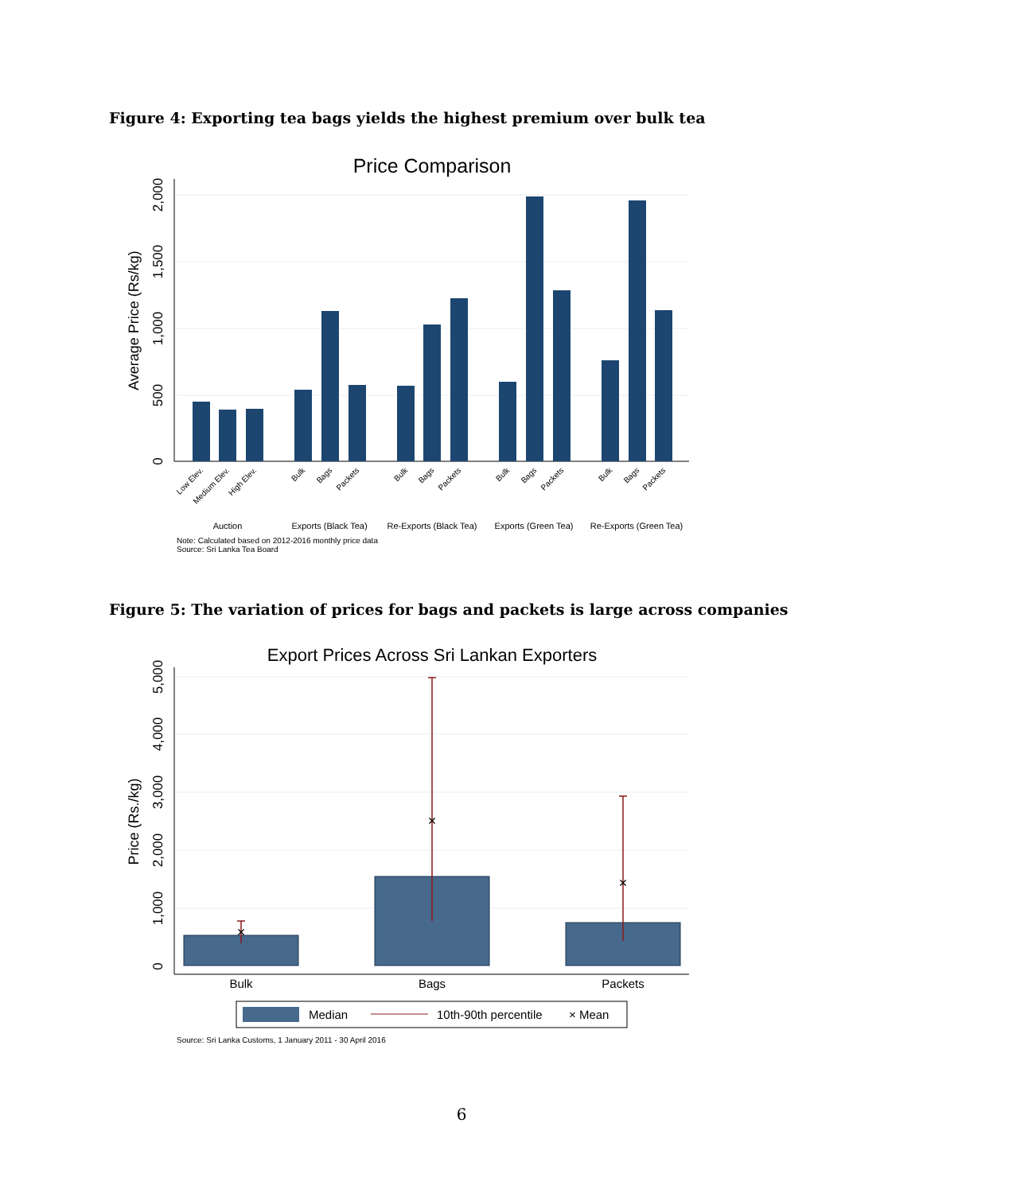Figure 4: Exporting tea bags yields the highest premium over bulk tea
Price Comparison
0
500
1,000
1,500
2,000
Average Price (Rs/kg)
Low Elev.
Medium Elev.
High Elev.
Bulk
Bags
Packets
Bulk
Bags
Packets
Bulk
Bags
Packets
Bulk
Bags
Packets
Auction
Exports (Black Tea)
Re-Exports (Black Tea)
Exports (Green Tea)
Re-Exports (Green Tea)
Note: Calculated based on 2012-2016 monthly price data
Source: Sri Lanka Tea Board
Figure 5: The variation of prices for bags and packets is large across companies
Export Prices Across Sri Lankan Exporters
0
1,000
2,000
3,000
4,000
5,000
Price (Rs./kg)
×
×
×
Bulk
Bags
Packets
Median
10th-90th percentile
× Mean
Source: Sri Lanka Customs, 1 January 2011 - 30 April 2016
6